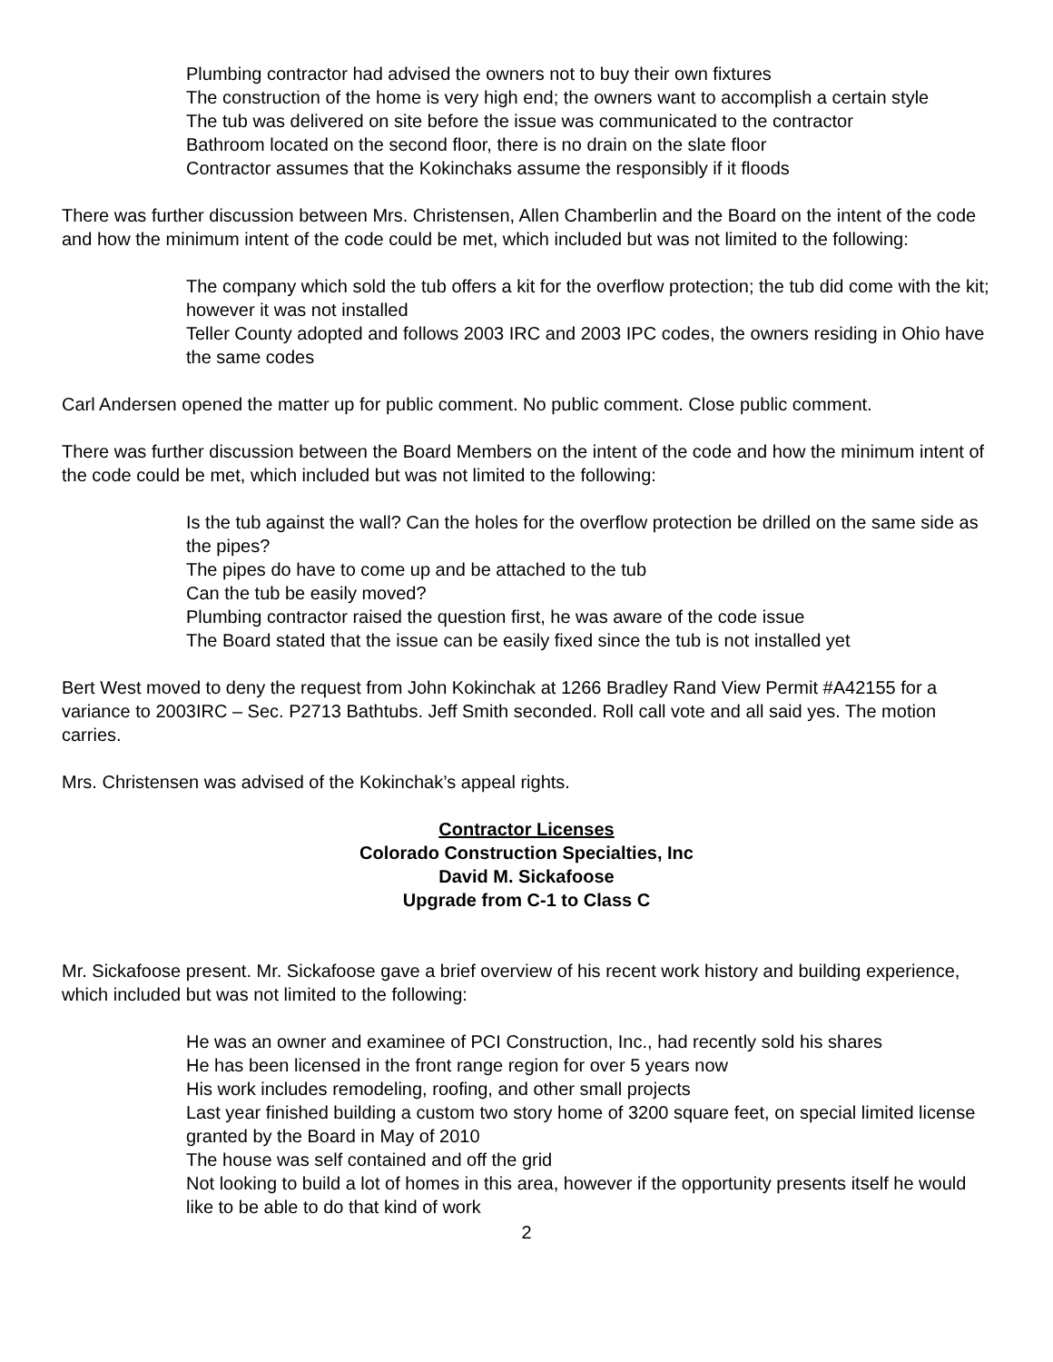Plumbing contractor had advised the owners not to buy their own fixtures
The construction of the home is very high end; the owners want to accomplish a certain style
The tub was delivered on site before the issue was communicated to the contractor
Bathroom located on the second floor, there is no drain on the slate floor
Contractor assumes that the Kokinchaks assume the responsibly if it floods
There was further discussion between Mrs. Christensen, Allen Chamberlin and the Board on the intent of the code and how the minimum intent of the code could be met, which included but was not limited to the following:
The company which sold the tub offers a kit for the overflow protection; the tub did come with the kit; however it was not installed
Teller County adopted and follows 2003 IRC and 2003 IPC codes, the owners residing in Ohio have the same codes
Carl Andersen opened the matter up for public comment. No public comment. Close public comment.
There was further discussion between the Board Members on the intent of the code and how the minimum intent of the code could be met, which included but was not limited to the following:
Is the tub against the wall? Can the holes for the overflow protection be drilled on the same side as the pipes?
The pipes do have to come up and be attached to the tub
Can the tub be easily moved?
Plumbing contractor raised the question first, he was aware of the code issue
The Board stated that the issue can be easily fixed since the tub is not installed yet
Bert West moved to deny the request from John Kokinchak at 1266 Bradley Rand View Permit #A42155 for a variance to 2003IRC – Sec. P2713 Bathtubs. Jeff Smith seconded. Roll call vote and all said yes. The motion carries.
Mrs. Christensen was advised of the Kokinchak’s appeal rights.
Contractor Licenses
Colorado Construction Specialties, Inc
David M. Sickafoose
Upgrade from C-1 to Class C
Mr. Sickafoose present. Mr. Sickafoose gave a brief overview of his recent work history and building experience, which included but was not limited to the following:
He was an owner and examinee of PCI Construction, Inc., had recently sold his shares
He has been licensed in the front range region for over 5 years now
His work includes remodeling, roofing, and other small projects
Last year finished building a custom two story home of 3200 square feet, on special limited license granted by the Board in May of 2010
The house was self contained and off the grid
Not looking to build a lot of homes in this area, however if the opportunity presents itself he would like to be able to do that kind of work
2